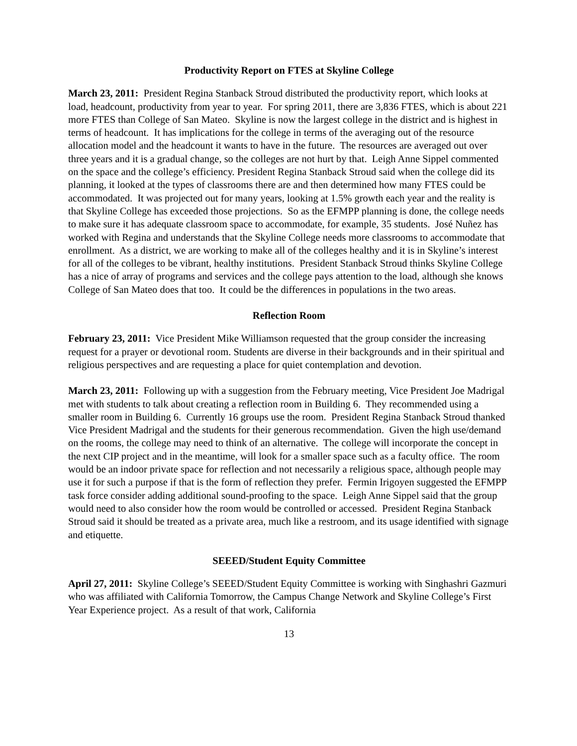Productivity Report on FTES at Skyline College
March 23, 2011: President Regina Stanback Stroud distributed the productivity report, which looks at load, headcount, productivity from year to year. For spring 2011, there are 3,836 FTES, which is about 221 more FTES than College of San Mateo. Skyline is now the largest college in the district and is highest in terms of headcount. It has implications for the college in terms of the averaging out of the resource allocation model and the headcount it wants to have in the future. The resources are averaged out over three years and it is a gradual change, so the colleges are not hurt by that. Leigh Anne Sippel commented on the space and the college’s efficiency. President Regina Stanback Stroud said when the college did its planning, it looked at the types of classrooms there are and then determined how many FTES could be accommodated. It was projected out for many years, looking at 1.5% growth each year and the reality is that Skyline College has exceeded those projections. So as the EFMPP planning is done, the college needs to make sure it has adequate classroom space to accommodate, for example, 35 students. José Nuñez has worked with Regina and understands that the Skyline College needs more classrooms to accommodate that enrollment. As a district, we are working to make all of the colleges healthy and it is in Skyline’s interest for all of the colleges to be vibrant, healthy institutions. President Stanback Stroud thinks Skyline College has a nice of array of programs and services and the college pays attention to the load, although she knows College of San Mateo does that too. It could be the differences in populations in the two areas.
Reflection Room
February 23, 2011: Vice President Mike Williamson requested that the group consider the increasing request for a prayer or devotional room. Students are diverse in their backgrounds and in their spiritual and religious perspectives and are requesting a place for quiet contemplation and devotion.
March 23, 2011: Following up with a suggestion from the February meeting, Vice President Joe Madrigal met with students to talk about creating a reflection room in Building 6. They recommended using a smaller room in Building 6. Currently 16 groups use the room. President Regina Stanback Stroud thanked Vice President Madrigal and the students for their generous recommendation. Given the high use/demand on the rooms, the college may need to think of an alternative. The college will incorporate the concept in the next CIP project and in the meantime, will look for a smaller space such as a faculty office. The room would be an indoor private space for reflection and not necessarily a religious space, although people may use it for such a purpose if that is the form of reflection they prefer. Fermin Irigoyen suggested the EFMPP task force consider adding additional sound-proofing to the space. Leigh Anne Sippel said that the group would need to also consider how the room would be controlled or accessed. President Regina Stanback Stroud said it should be treated as a private area, much like a restroom, and its usage identified with signage and etiquette.
SEEED/Student Equity Committee
April 27, 2011: Skyline College’s SEEED/Student Equity Committee is working with Singhashri Gazmuri who was affiliated with California Tomorrow, the Campus Change Network and Skyline College’s First Year Experience project. As a result of that work, California
13